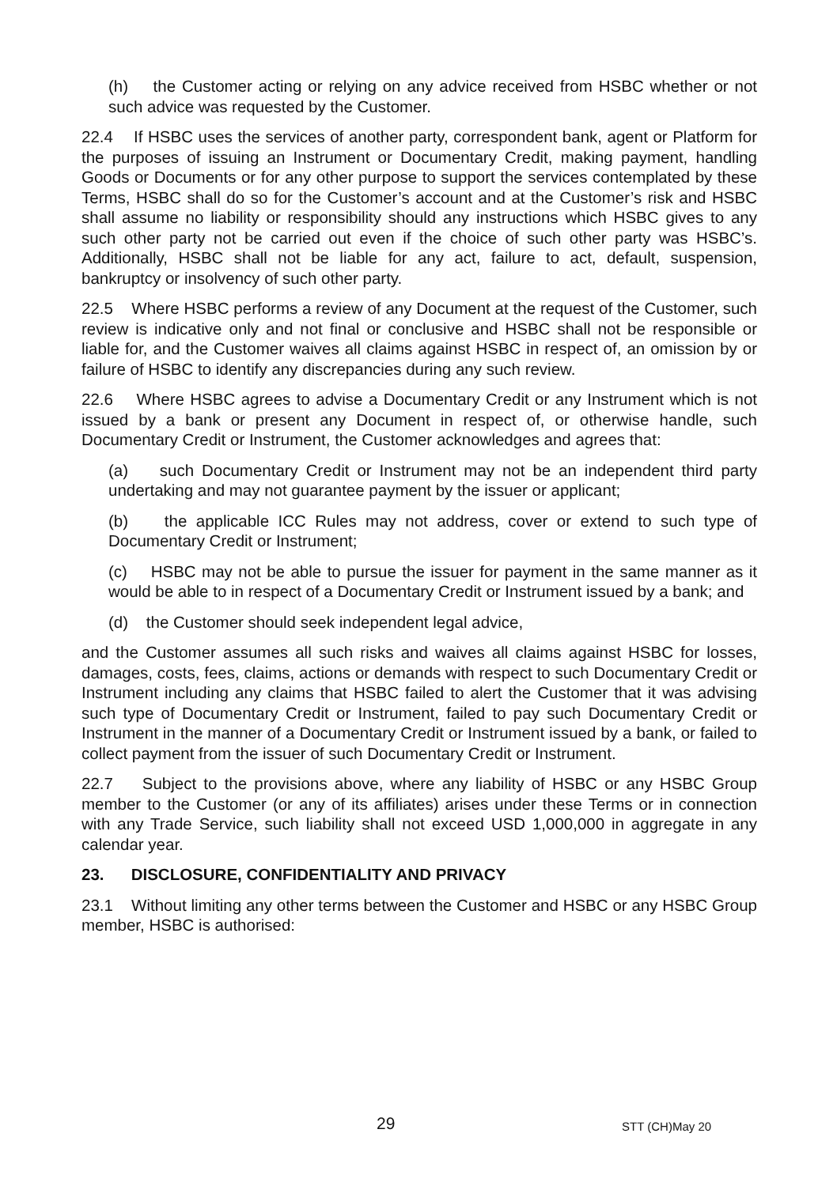(h) the Customer acting or relying on any advice received from HSBC whether or not such advice was requested by the Customer.
22.4 If HSBC uses the services of another party, correspondent bank, agent or Platform for the purposes of issuing an Instrument or Documentary Credit, making payment, handling Goods or Documents or for any other purpose to support the services contemplated by these Terms, HSBC shall do so for the Customer’s account and at the Customer’s risk and HSBC shall assume no liability or responsibility should any instructions which HSBC gives to any such other party not be carried out even if the choice of such other party was HSBC’s. Additionally, HSBC shall not be liable for any act, failure to act, default, suspension, bankruptcy or insolvency of such other party.
22.5 Where HSBC performs a review of any Document at the request of the Customer, such review is indicative only and not final or conclusive and HSBC shall not be responsible or liable for, and the Customer waives all claims against HSBC in respect of, an omission by or failure of HSBC to identify any discrepancies during any such review.
22.6 Where HSBC agrees to advise a Documentary Credit or any Instrument which is not issued by a bank or present any Document in respect of, or otherwise handle, such Documentary Credit or Instrument, the Customer acknowledges and agrees that:
(a) such Documentary Credit or Instrument may not be an independent third party undertaking and may not guarantee payment by the issuer or applicant;
(b) the applicable ICC Rules may not address, cover or extend to such type of Documentary Credit or Instrument;
(c) HSBC may not be able to pursue the issuer for payment in the same manner as it would be able to in respect of a Documentary Credit or Instrument issued by a bank; and
(d) the Customer should seek independent legal advice,
and the Customer assumes all such risks and waives all claims against HSBC for losses, damages, costs, fees, claims, actions or demands with respect to such Documentary Credit or Instrument including any claims that HSBC failed to alert the Customer that it was advising such type of Documentary Credit or Instrument, failed to pay such Documentary Credit or Instrument in the manner of a Documentary Credit or Instrument issued by a bank, or failed to collect payment from the issuer of such Documentary Credit or Instrument.
22.7 Subject to the provisions above, where any liability of HSBC or any HSBC Group member to the Customer (or any of its affiliates) arises under these Terms or in connection with any Trade Service, such liability shall not exceed USD 1,000,000 in aggregate in any calendar year.
23. DISCLOSURE, CONFIDENTIALITY AND PRIVACY
23.1 Without limiting any other terms between the Customer and HSBC or any HSBC Group member, HSBC is authorised:
29 STT (CH)May 20